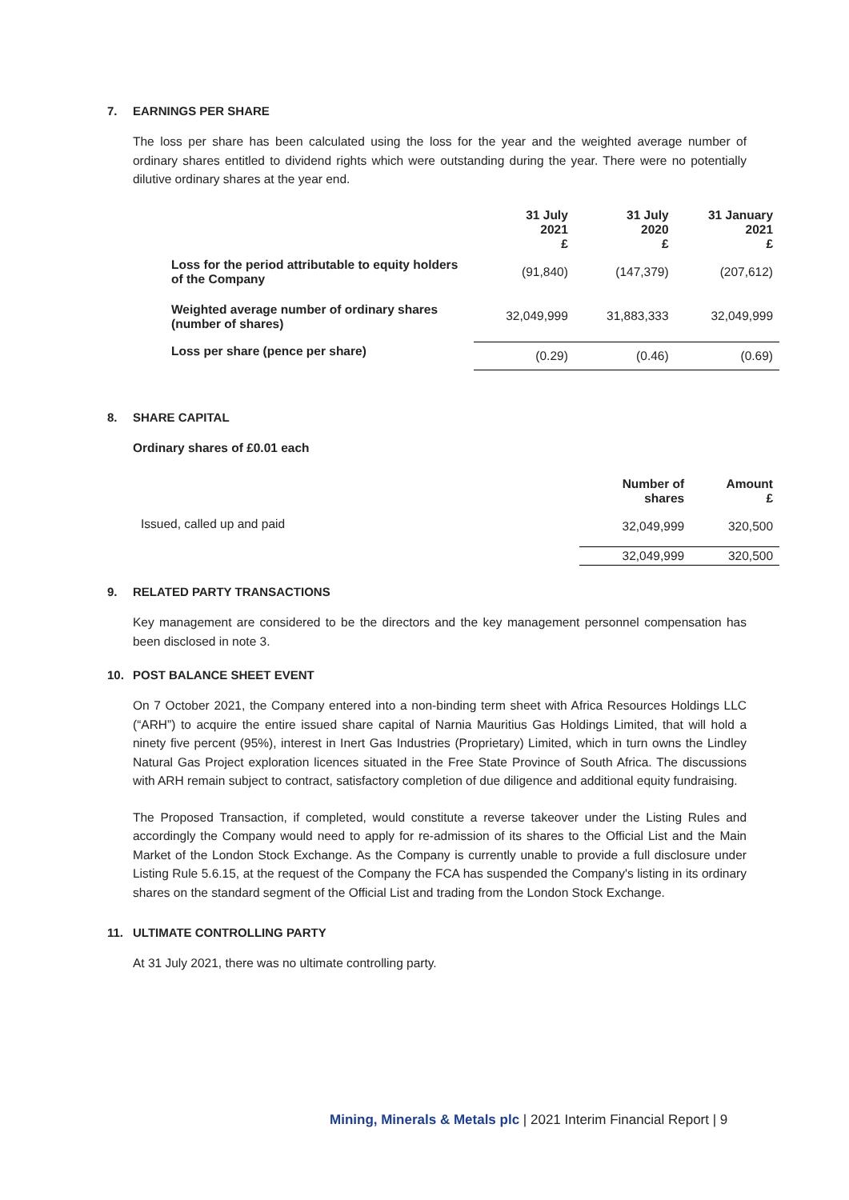7. EARNINGS PER SHARE
The loss per share has been calculated using the loss for the year and the weighted average number of ordinary shares entitled to dividend rights which were outstanding during the year. There were no potentially dilutive ordinary shares at the year end.
| | 31 July 2021 £ | 31 July 2020 £ | 31 January 2021 £ |
| --- | --- | --- | --- |
| Loss for the period attributable to equity holders of the Company | (91,840) | (147,379) | (207,612) |
| Weighted average number of ordinary shares (number of shares) | 32,049,999 | 31,883,333 | 32,049,999 |
| Loss per share (pence per share) | (0.29) | (0.46) | (0.69) |
8. SHARE CAPITAL
Ordinary shares of £0.01 each
| | Number of shares | Amount £ |
| --- | --- | --- |
| Issued, called up and paid | 32,049,999 | 320,500 |
| | 32,049,999 | 320,500 |
9. RELATED PARTY TRANSACTIONS
Key management are considered to be the directors and the key management personnel compensation has been disclosed in note 3.
10. POST BALANCE SHEET EVENT
On 7 October 2021, the Company entered into a non-binding term sheet with Africa Resources Holdings LLC (“ARH”) to acquire the entire issued share capital of Narnia Mauritius Gas Holdings Limited, that will hold a ninety five percent (95%), interest in Inert Gas Industries (Proprietary) Limited, which in turn owns the Lindley Natural Gas Project exploration licences situated in the Free State Province of South Africa. The discussions with ARH remain subject to contract, satisfactory completion of due diligence and additional equity fundraising.
The Proposed Transaction, if completed, would constitute a reverse takeover under the Listing Rules and accordingly the Company would need to apply for re-admission of its shares to the Official List and the Main Market of the London Stock Exchange. As the Company is currently unable to provide a full disclosure under Listing Rule 5.6.15, at the request of the Company the FCA has suspended the Company's listing in its ordinary shares on the standard segment of the Official List and trading from the London Stock Exchange.
11. ULTIMATE CONTROLLING PARTY
At 31 July 2021, there was no ultimate controlling party.
Mining, Minerals & Metals plc | 2021 Interim Financial Report | 9